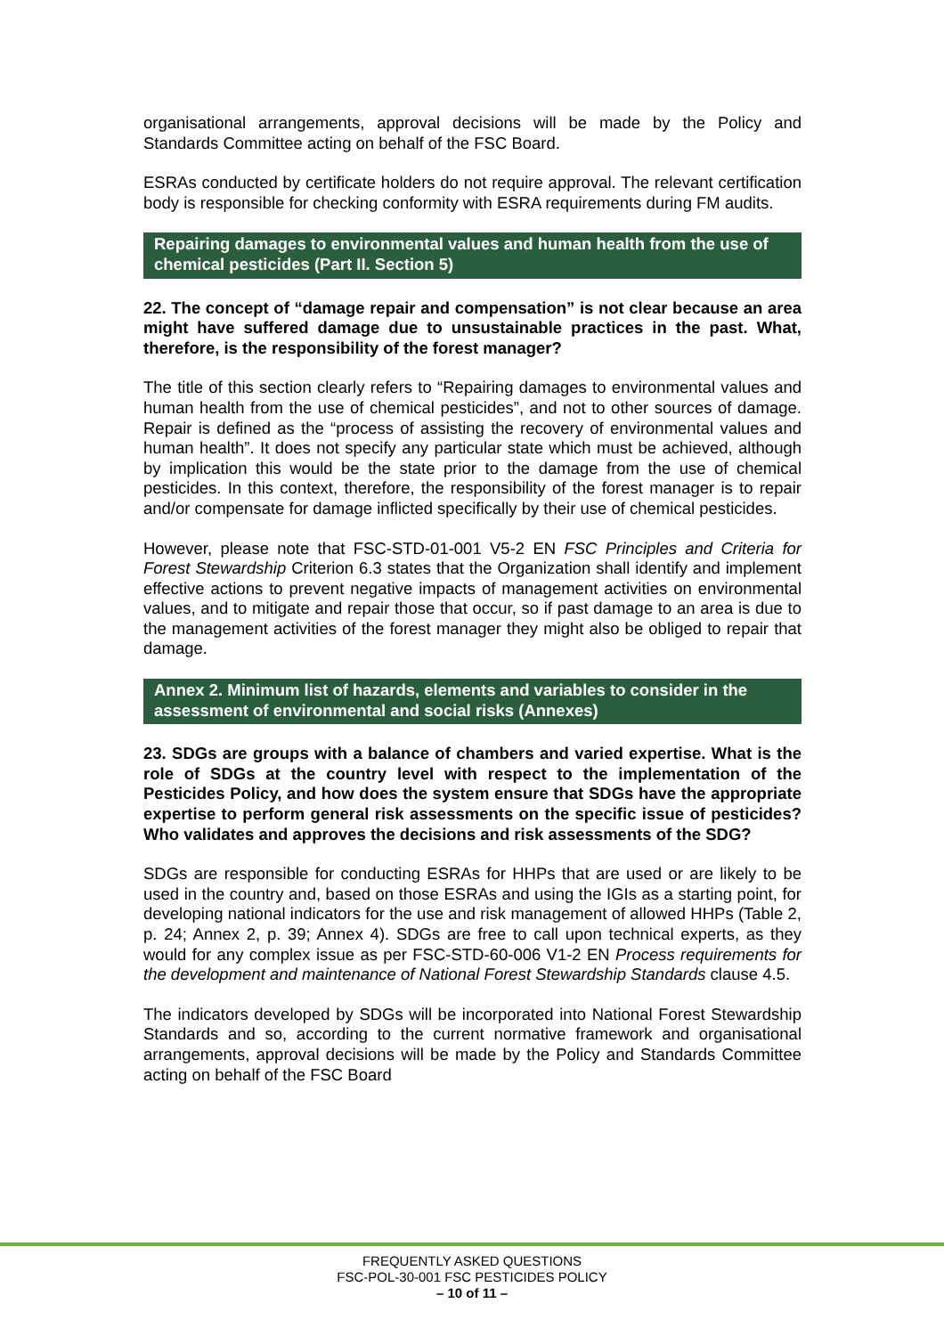organisational arrangements, approval decisions will be made by the Policy and Standards Committee acting on behalf of the FSC Board.
ESRAs conducted by certificate holders do not require approval. The relevant certification body is responsible for checking conformity with ESRA requirements during FM audits.
Repairing damages to environmental values and human health from the use of chemical pesticides (Part II. Section 5)
22. The concept of “damage repair and compensation” is not clear because an area might have suffered damage due to unsustainable practices in the past. What, therefore, is the responsibility of the forest manager?
The title of this section clearly refers to “Repairing damages to environmental values and human health from the use of chemical pesticides”, and not to other sources of damage. Repair is defined as the “process of assisting the recovery of environmental values and human health”. It does not specify any particular state which must be achieved, although by implication this would be the state prior to the damage from the use of chemical pesticides. In this context, therefore, the responsibility of the forest manager is to repair and/or compensate for damage inflicted specifically by their use of chemical pesticides.
However, please note that FSC-STD-01-001 V5-2 EN FSC Principles and Criteria for Forest Stewardship Criterion 6.3 states that the Organization shall identify and implement effective actions to prevent negative impacts of management activities on environmental values, and to mitigate and repair those that occur, so if past damage to an area is due to the management activities of the forest manager they might also be obliged to repair that damage.
Annex 2. Minimum list of hazards, elements and variables to consider in the assessment of environmental and social risks (Annexes)
23. SDGs are groups with a balance of chambers and varied expertise. What is the role of SDGs at the country level with respect to the implementation of the Pesticides Policy, and how does the system ensure that SDGs have the appropriate expertise to perform general risk assessments on the specific issue of pesticides? Who validates and approves the decisions and risk assessments of the SDG?
SDGs are responsible for conducting ESRAs for HHPs that are used or are likely to be used in the country and, based on those ESRAs and using the IGIs as a starting point, for developing national indicators for the use and risk management of allowed HHPs (Table 2, p. 24; Annex 2, p. 39; Annex 4). SDGs are free to call upon technical experts, as they would for any complex issue as per FSC-STD-60-006 V1-2 EN Process requirements for the development and maintenance of National Forest Stewardship Standards clause 4.5.
The indicators developed by SDGs will be incorporated into National Forest Stewardship Standards and so, according to the current normative framework and organisational arrangements, approval decisions will be made by the Policy and Standards Committee acting on behalf of the FSC Board
FREQUENTLY ASKED QUESTIONS
FSC-POL-30-001 FSC PESTICIDES POLICY
– 10 of 11 –